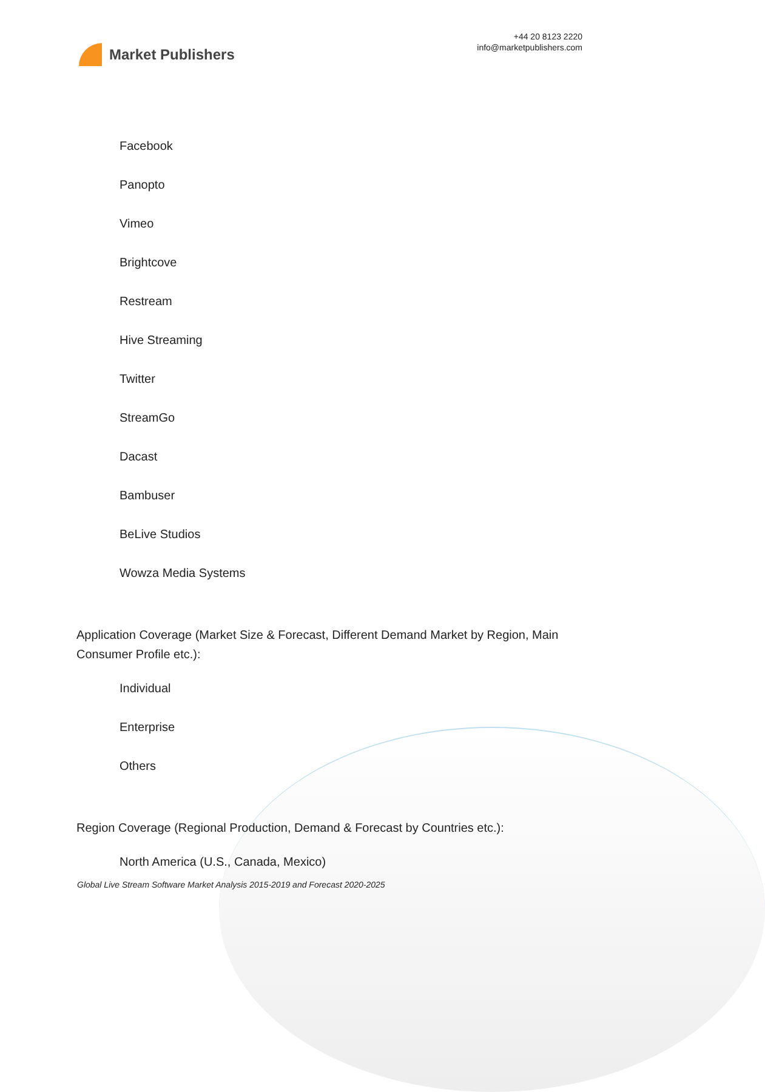Market Publishers
+44 20 8123 2220
info@marketpublishers.com
Facebook
Panopto
Vimeo
Brightcove
Restream
Hive Streaming
Twitter
StreamGo
Dacast
Bambuser
BeLive Studios
Wowza Media Systems
Application Coverage (Market Size & Forecast, Different Demand Market by Region, Main Consumer Profile etc.):
Individual
Enterprise
Others
Region Coverage (Regional Production, Demand & Forecast by Countries etc.):
North America (U.S., Canada, Mexico)
Global Live Stream Software Market Analysis 2015-2019 and Forecast 2020-2025